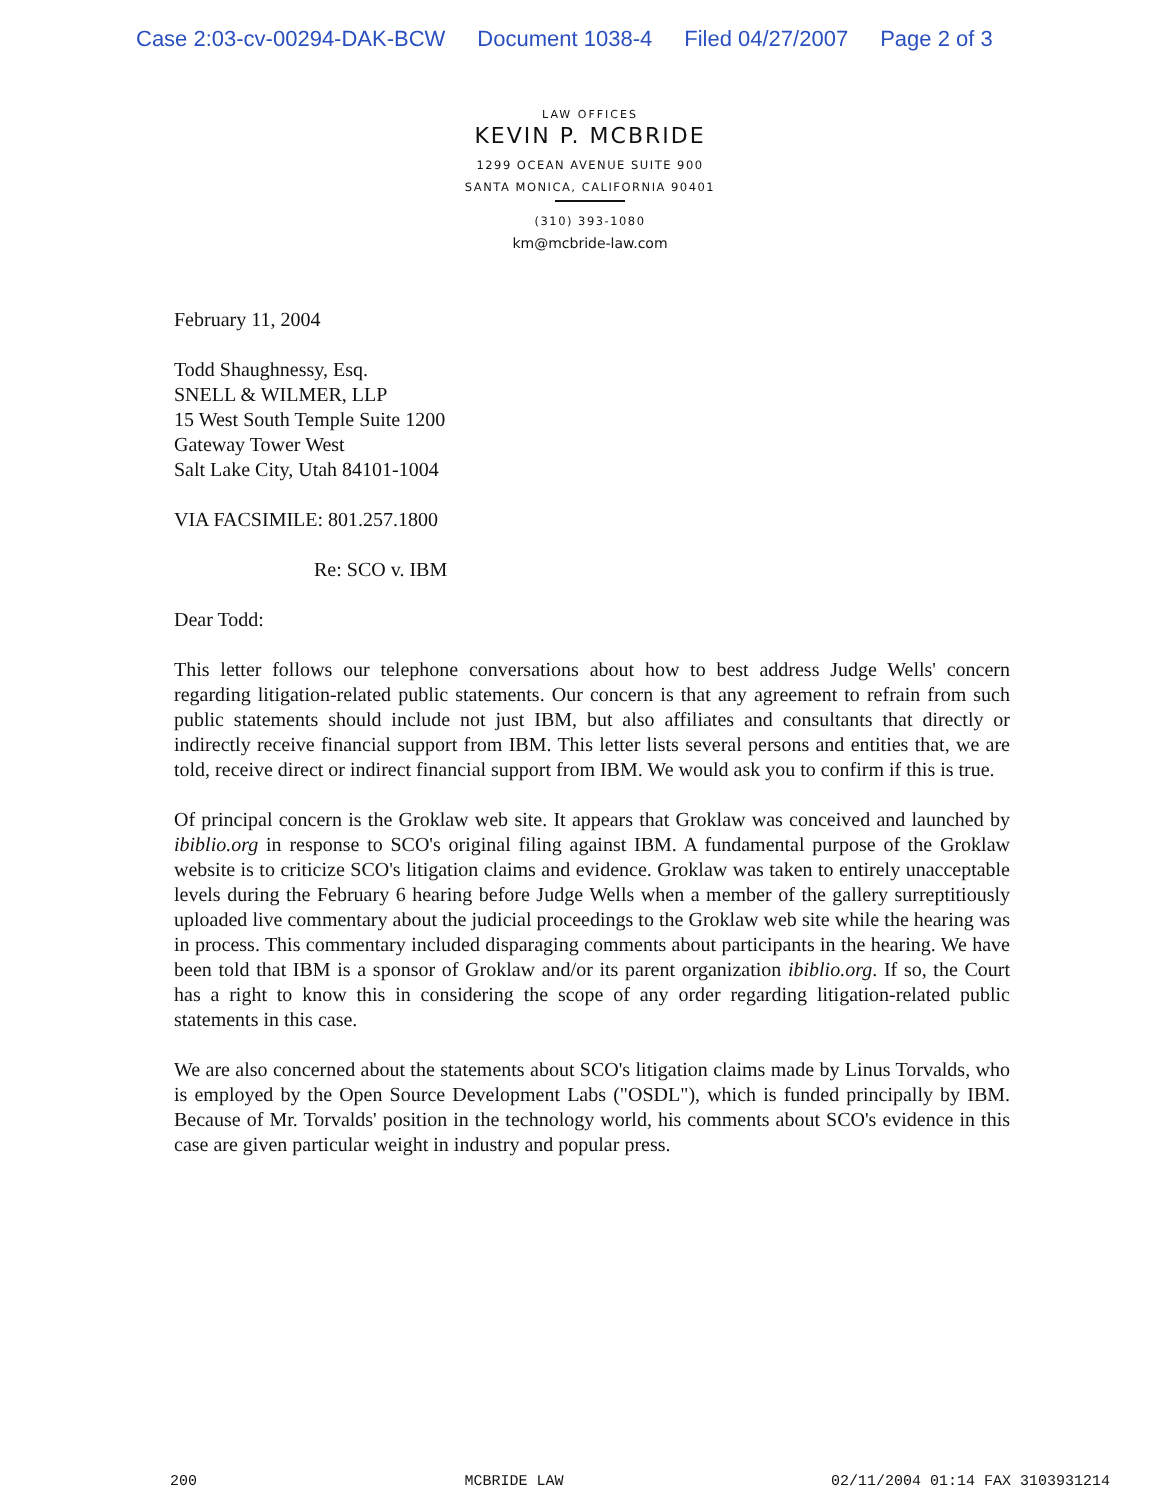Case 2:03-cv-00294-DAK-BCW Document 1038-4 Filed 04/27/2007 Page 2 of 3
LAW OFFICES
KEVIN P. MCBRIDE
1299 OCEAN AVENUE SUITE 900
SANTA MONICA, CALIFORNIA 90401
(310) 393-1080
km@mcbride-law.com
February 11, 2004
Todd Shaughnessy, Esq.
SNELL & WILMER, LLP
15 West South Temple Suite 1200
Gateway Tower West
Salt Lake City, Utah 84101-1004
VIA FACSIMILE: 801.257.1800
Re: SCO v. IBM
Dear Todd:
This letter follows our telephone conversations about how to best address Judge Wells' concern regarding litigation-related public statements. Our concern is that any agreement to refrain from such public statements should include not just IBM, but also affiliates and consultants that directly or indirectly receive financial support from IBM. This letter lists several persons and entities that, we are told, receive direct or indirect financial support from IBM. We would ask you to confirm if this is true.
Of principal concern is the Groklaw web site. It appears that Groklaw was conceived and launched by ibiblio.org in response to SCO's original filing against IBM. A fundamental purpose of the Groklaw website is to criticize SCO's litigation claims and evidence. Groklaw was taken to entirely unacceptable levels during the February 6 hearing before Judge Wells when a member of the gallery surreptitiously uploaded live commentary about the judicial proceedings to the Groklaw web site while the hearing was in process. This commentary included disparaging comments about participants in the hearing. We have been told that IBM is a sponsor of Groklaw and/or its parent organization ibiblio.org. If so, the Court has a right to know this in considering the scope of any order regarding litigation-related public statements in this case.
We are also concerned about the statements about SCO's litigation claims made by Linus Torvalds, who is employed by the Open Source Development Labs ("OSDL"), which is funded principally by IBM. Because of Mr. Torvalds' position in the technology world, his comments about SCO's evidence in this case are given particular weight in industry and popular press.
200 MCBRIDE LAW 02/11/2004 01:14 FAX 3103931214